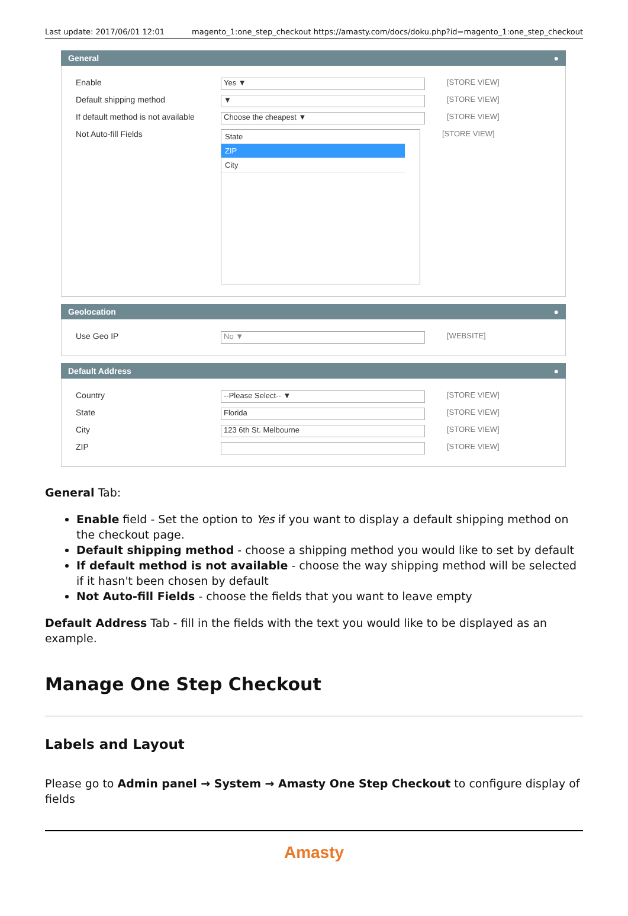Last update: 2017/06/01 12:01 magento_1:one_step_checkout https://amasty.com/docs/doku.php?id=magento_1:one_step_checkout
General ●
Enable Yes ▼ [STORE VIEW]
Default shipping method ▼ [STORE VIEW]
If default method is not available Choose the cheapest ▼ [STORE VIEW]
Not Auto-fill Fields
State
ZIP
City
[STORE VIEW]
Geolocation ●
Use Geo IP No ▼ [WEBSITE]
Default Address ●
Country --Please Select-- ▼ [STORE VIEW]
State Florida [STORE VIEW]
City 123 6th St. Melbourne [STORE VIEW]
ZIP [STORE VIEW]
General Tab:
Enable field - Set the option to Yes if you want to display a default shipping method on the checkout page.
Default shipping method - choose a shipping method you would like to set by default
If default method is not available - choose the way shipping method will be selected if it hasn't been chosen by default
Not Auto-fill Fields - choose the fields that you want to leave empty
Default Address Tab - fill in the fields with the text you would like to be displayed as an example.
Manage One Step Checkout
Labels and Layout
Please go to Admin panel → System → Amasty One Step Checkout to configure display of fields
Amasty